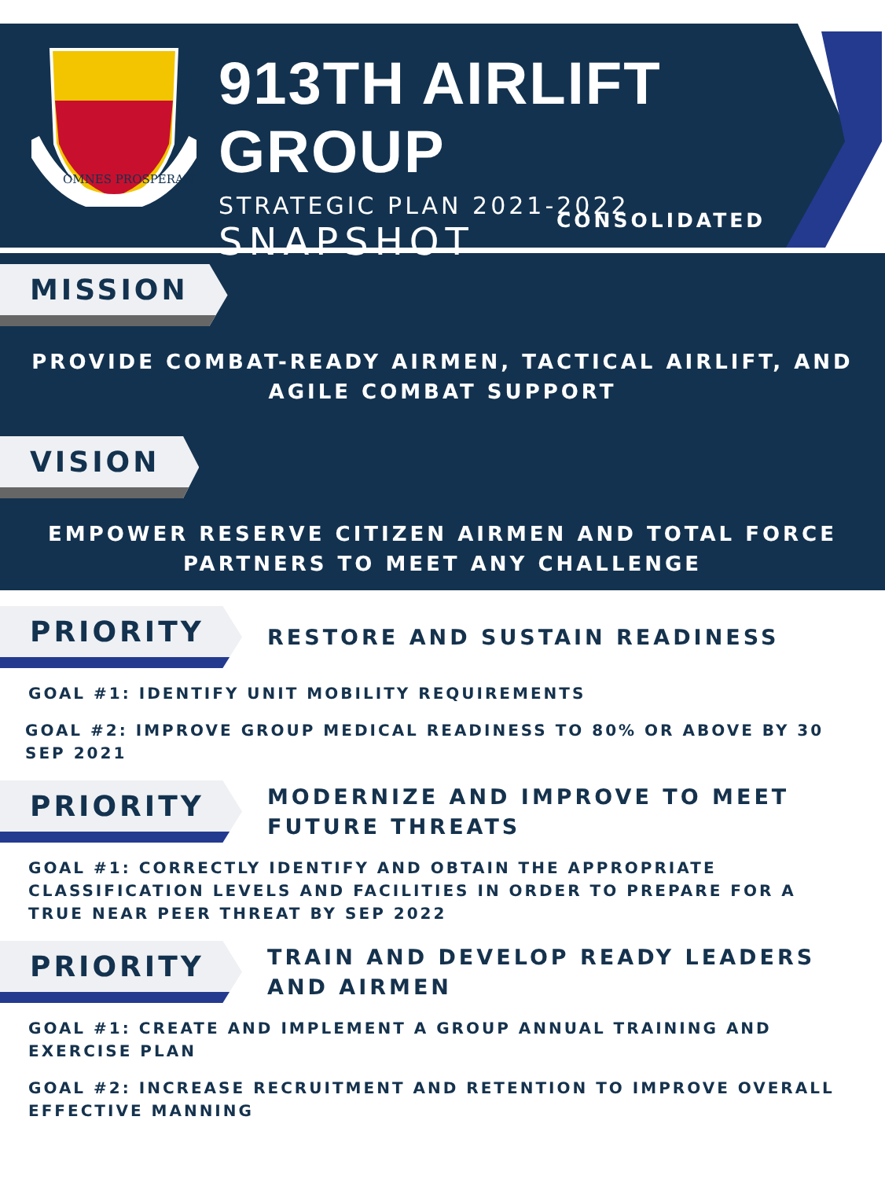OMNES PROSPERANT
913TH AIRLIFT GROUP
STRATEGIC PLAN 2021-2022
SNAPSHOT
CONSOLIDATED
MISSION
PROVIDE COMBAT-READY AIRMEN, TACTICAL AIRLIFT, AND
AGILE COMBAT SUPPORT
VISION
EMPOWER RESERVE CITIZEN AIRMEN AND TOTAL FORCE
PARTNERS TO MEET ANY CHALLENGE
PRIORITY
RESTORE AND SUSTAIN READINESS
GOAL #1: IDENTIFY UNIT MOBILITY REQUIREMENTS
GOAL #2: IMPROVE GROUP MEDICAL READINESS TO 80% OR ABOVE BY 30 SEP 2021
PRIORITY
MODERNIZE AND IMPROVE TO MEET
FUTURE THREATS
GOAL #1: CORRECTLY IDENTIFY AND OBTAIN THE APPROPRIATE CLASSIFICATION LEVELS AND FACILITIES IN ORDER TO PREPARE FOR A TRUE NEAR PEER THREAT BY SEP 2022
PRIORITY
TRAIN AND DEVELOP READY LEADERS
AND AIRMEN
GOAL #1: CREATE AND IMPLEMENT A GROUP ANNUAL TRAINING AND EXERCISE PLAN
GOAL #2: INCREASE RECRUITMENT AND RETENTION TO IMPROVE OVERALL EFFECTIVE MANNING